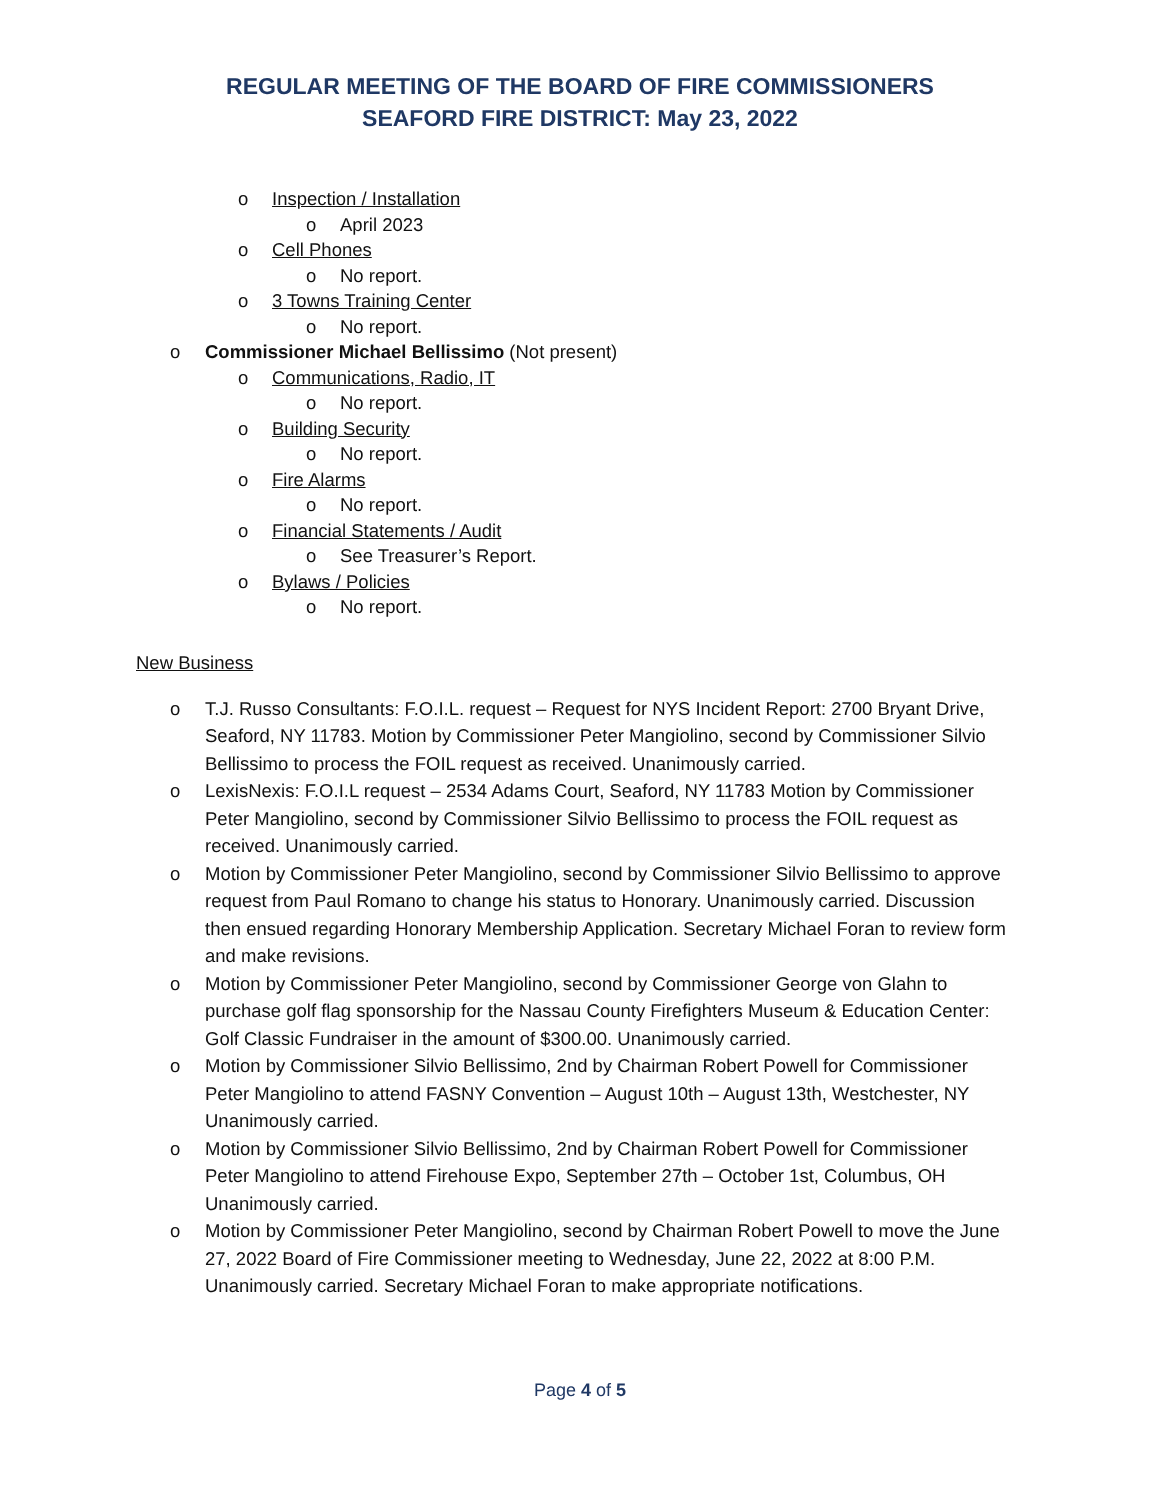REGULAR MEETING OF THE BOARD OF FIRE COMMISSIONERS
SEAFORD FIRE DISTRICT: May 23, 2022
o Inspection / Installation
o April 2023
o Cell Phones
o No report.
o 3 Towns Training Center
o No report.
o Commissioner Michael Bellissimo (Not present)
o Communications, Radio, IT
o No report.
o Building Security
o No report.
o Fire Alarms
o No report.
o Financial Statements / Audit
o See Treasurer’s Report.
o Bylaws / Policies
o No report.
New Business
o T.J. Russo Consultants: F.O.I.L. request – Request for NYS Incident Report: 2700 Bryant Drive, Seaford, NY 11783. Motion by Commissioner Peter Mangiolino, second by Commissioner Silvio Bellissimo to process the FOIL request as received. Unanimously carried.
o LexisNexis: F.O.I.L request – 2534 Adams Court, Seaford, NY 11783 Motion by Commissioner Peter Mangiolino, second by Commissioner Silvio Bellissimo to process the FOIL request as received. Unanimously carried.
o Motion by Commissioner Peter Mangiolino, second by Commissioner Silvio Bellissimo to approve request from Paul Romano to change his status to Honorary. Unanimously carried. Discussion then ensued regarding Honorary Membership Application. Secretary Michael Foran to review form and make revisions.
o Motion by Commissioner Peter Mangiolino, second by Commissioner George von Glahn to purchase golf flag sponsorship for the Nassau County Firefighters Museum & Education Center: Golf Classic Fundraiser in the amount of $300.00. Unanimously carried.
o Motion by Commissioner Silvio Bellissimo, 2nd by Chairman Robert Powell for Commissioner Peter Mangiolino to attend FASNY Convention – August 10th – August 13th, Westchester, NY Unanimously carried.
o Motion by Commissioner Silvio Bellissimo, 2nd by Chairman Robert Powell for Commissioner Peter Mangiolino to attend Firehouse Expo, September 27th – October 1st, Columbus, OH Unanimously carried.
o Motion by Commissioner Peter Mangiolino, second by Chairman Robert Powell to move the June 27, 2022 Board of Fire Commissioner meeting to Wednesday, June 22, 2022 at 8:00 P.M. Unanimously carried. Secretary Michael Foran to make appropriate notifications.
Page 4 of 5